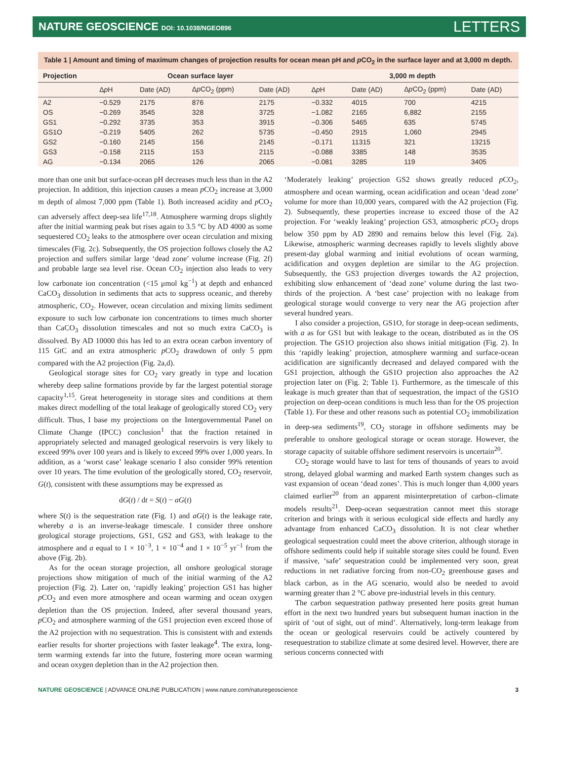NATURE GEOSCIENCE DOI: 10.1038/NGEO896
LETTERS
Table 1 | Amount and timing of maximum changes of projection results for ocean mean pH and p CO<sub>2</sub> in the surface layer and at 3,000 m depth.
| Projection | Ocean surface layer | | | | 3,000 m depth | | | |
| --- | --- | --- | --- | --- | --- | --- | --- | --- |
| | Δ p H | Date (AD) | Δ p CO<sub>2</sub> (ppm) | Date (AD) | Δ p H | Date (AD) | Δ p CO<sub>2</sub> (ppm) | Date (AD) |
| A2 | −0.529 | 2175 | 876 | 2175 | −0.332 | 4015 | 700 | 4215 |
| OS | −0.269 | 3545 | 328 | 3725 | −1.082 | 2165 | 6,882 | 2155 |
| GS1 | −0.292 | 3735 | 353 | 3915 | −0.306 | 5465 | 635 | 5745 |
| GS1O | −0.219 | 5405 | 262 | 5735 | −0.450 | 2915 | 1,060 | 2945 |
| GS2 | −0.160 | 2145 | 156 | 2145 | −0.171 | 11315 | 321 | 13215 |
| GS3 | −0.158 | 2115 | 153 | 2115 | −0.088 | 3385 | 148 | 3535 |
| AG | −0.134 | 2065 | 126 | 2065 | −0.081 | 3285 | 119 | 3405 |
more than one unit but surface-ocean pH decreases much less than in the A2 projection. In addition, this injection causes a mean p CO<sub>2</sub> increase at 3,000 m depth of almost 7,000 ppm (Table 1). Both increased acidity and p CO<sub>2</sub> can adversely affect deep-sea life<sup>17,18</sup>. Atmosphere warming drops slightly after the initial warming peak but rises again to 3.5 °C by AD 4000 as some sequestered CO<sub>2</sub> leaks to the atmosphere over ocean circulation and mixing timescales (Fig. 2c). Subsequently, the OS projection follows closely the A2 projection and suffers similar large ‘dead zone’ volume increase (Fig. 2f) and probable large sea level rise. Ocean CO<sub>2</sub> injection also leads to very low carbonate ion concentration (<15 μmol kg<sup>−1</sup>) at depth and enhanced CaCO<sub>3</sub> dissolution in sediments that acts to suppress oceanic, and thereby atmospheric, CO<sub>2</sub>. However, ocean circulation and mixing limits sediment exposure to such low carbonate ion concentrations to times much shorter than CaCO<sub>3</sub> dissolution timescales and not so much extra CaCO<sub>3</sub> is dissolved. By AD 10000 this has led to an extra ocean carbon inventory of 115 GtC and an extra atmospheric p CO<sub>2</sub> drawdown of only 5 ppm compared with the A2 projection (Fig. 2a,d).
Geological storage sites for CO<sub>2</sub> vary greatly in type and location whereby deep saline formations provide by far the largest potential storage capacity<sup>1,15</sup>. Great heterogeneity in storage sites and conditions at them makes direct modelling of the total leakage of geologically stored CO<sub>2</sub> very difficult. Thus, I base my projections on the Intergovernmental Panel on Climate Change (IPCC) conclusion<sup>1</sup> that the fraction retained in appropriately selected and managed geological reservoirs is very likely to exceed 99% over 100 years and is likely to exceed 99% over 1,000 years. In addition, as a ‘worst case’ leakage scenario I also consider 99% retention over 10 years. The time evolution of the geologically stored, CO<sub>2</sub> reservoir, G(t), consistent with these assumptions may be expressed as
dG(t) / dt = S(t) − aG(t)
where S(t) is the sequestration rate (Fig. 1) and aG(t) is the leakage rate, whereby a is an inverse-leakage timescale. I consider three onshore geological storage projections, GS1, GS2 and GS3, with leakage to the atmosphere and a equal to 1 × 10<sup>−3</sup>, 1 × 10<sup>−4</sup> and 1 × 10<sup>−5</sup> yr<sup>−1</sup> from the above (Fig. 2b).
As for the ocean storage projection, all onshore geological storage projections show mitigation of much of the initial warming of the A2 projection (Fig. 2). Later on, ‘rapidly leaking’ projection GS1 has higher p CO<sub>2</sub> and even more atmosphere and ocean warming and ocean oxygen depletion than the OS projection. Indeed, after several thousand years, p CO<sub>2</sub> and atmosphere warming of the GS1 projection even exceed those of the A2 projection with no sequestration. This is consistent with and extends earlier results for shorter projections with faster leakage<sup>4</sup>. The extra, long-term warming extends far into the future, fostering more ocean warming and ocean oxygen depletion than in the A2 projection then.
‘Moderately leaking’ projection GS2 shows greatly reduced p CO<sub>2</sub>, atmosphere and ocean warming, ocean acidification and ocean ‘dead zone’ volume for more than 10,000 years, compared with the A2 projection (Fig. 2). Subsequently, these properties increase to exceed those of the A2 projection. For ‘weakly leaking’ projection GS3, atmospheric p CO<sub>2</sub> drops below 350 ppm by AD 2890 and remains below this level (Fig. 2a). Likewise, atmospheric warming decreases rapidly to levels slightly above present-day global warming and initial evolutions of ocean warming, acidification and oxygen depletion are similar to the AG projection. Subsequently, the GS3 projection diverges towards the A2 projection, exhibiting slow enhancement of ‘dead zone’ volume during the last two-thirds of the projection. A ‘best case’ projection with no leakage from geological storage would converge to very near the AG projection after several hundred years.
I also consider a projection, GS1O, for storage in deep-ocean sediments, with a as for GS1 but with leakage to the ocean, distributed as in the OS projection. The GS1O projection also shows initial mitigation (Fig. 2). In this ‘rapidly leaking’ projection, atmosphere warming and surface-ocean acidification are significantly decreased and delayed compared with the GS1 projection, although the GS1O projection also approaches the A2 projection later on (Fig. 2; Table 1). Furthermore, as the timescale of this leakage is much greater than that of sequestration, the impact of the GS1O projection on deep-ocean conditions is much less than for the OS projection (Table 1). For these and other reasons such as potential CO<sub>2</sub> immobilization in deep-sea sediments<sup>19</sup>, CO<sub>2</sub> storage in offshore sediments may be preferable to onshore geological storage or ocean storage. However, the storage capacity of suitable offshore sediment reservoirs is uncertain<sup>20</sup>.
CO<sub>2</sub> storage would have to last for tens of thousands of years to avoid strong, delayed global warming and marked Earth system changes such as vast expansion of ocean ‘dead zones’. This is much longer than 4,000 years claimed earlier<sup>20</sup> from an apparent misinterpretation of carbon–climate models results<sup>21</sup>. Deep-ocean sequestration cannot meet this storage criterion and brings with it serious ecological side effects and hardly any advantage from enhanced CaCO<sub>3</sub> dissolution. It is not clear whether geological sequestration could meet the above criterion, although storage in offshore sediments could help if suitable storage sites could be found. Even if massive, ‘safe’ sequestration could be implemented very soon, great reductions in net radiative forcing from non-CO<sub>2</sub> greenhouse gases and black carbon, as in the AG scenario, would also be needed to avoid warming greater than 2 °C above pre-industrial levels in this century.
The carbon sequestration pathway presented here posits great human effort in the next two hundred years but subsequent human inaction in the spirit of ‘out of sight, out of mind’. Alternatively, long-term leakage from the ocean or geological reservoirs could be actively countered by resequestration to stabilize climate at some desired level. However, there are serious concerns connected with
NATURE GEOSCIENCE | ADVANCE ONLINE PUBLICATION | www.nature.com/naturegeoscience 3